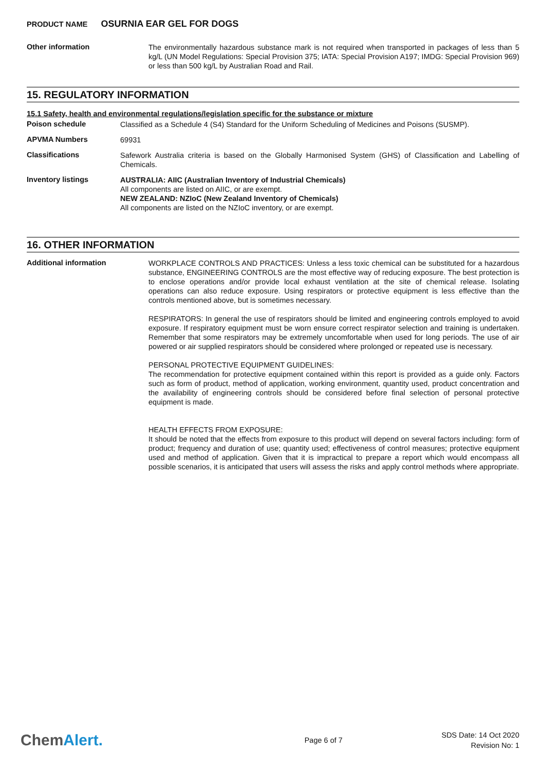PRODUCT NAME OSURNIA EAR GEL FOR DOGS
Other information
The environmentally hazardous substance mark is not required when transported in packages of less than 5 kg/L (UN Model Regulations: Special Provision 375; IATA: Special Provision A197; IMDG: Special Provision 969) or less than 500 kg/L by Australian Road and Rail.
15. REGULATORY INFORMATION
15.1 Safety, health and environmental regulations/legislation specific for the substance or mixture
Poison schedule
Classified as a Schedule 4 (S4) Standard for the Uniform Scheduling of Medicines and Poisons (SUSMP).
APVMA Numbers
69931
Classifications
Safework Australia criteria is based on the Globally Harmonised System (GHS) of Classification and Labelling of Chemicals.
Inventory listings
AUSTRALIA: AIIC (Australian Inventory of Industrial Chemicals)
All components are listed on AIIC, or are exempt.
NEW ZEALAND: NZIoC (New Zealand Inventory of Chemicals)
All components are listed on the NZIoC inventory, or are exempt.
16. OTHER INFORMATION
Additional information
WORKPLACE CONTROLS AND PRACTICES: Unless a less toxic chemical can be substituted for a hazardous substance, ENGINEERING CONTROLS are the most effective way of reducing exposure. The best protection is to enclose operations and/or provide local exhaust ventilation at the site of chemical release. Isolating operations can also reduce exposure. Using respirators or protective equipment is less effective than the controls mentioned above, but is sometimes necessary.
RESPIRATORS: In general the use of respirators should be limited and engineering controls employed to avoid exposure. If respiratory equipment must be worn ensure correct respirator selection and training is undertaken. Remember that some respirators may be extremely uncomfortable when used for long periods. The use of air powered or air supplied respirators should be considered where prolonged or repeated use is necessary.
PERSONAL PROTECTIVE EQUIPMENT GUIDELINES:
The recommendation for protective equipment contained within this report is provided as a guide only. Factors such as form of product, method of application, working environment, quantity used, product concentration and the availability of engineering controls should be considered before final selection of personal protective equipment is made.
HEALTH EFFECTS FROM EXPOSURE:
It should be noted that the effects from exposure to this product will depend on several factors including: form of product; frequency and duration of use; quantity used; effectiveness of control measures; protective equipment used and method of application. Given that it is impractical to prepare a report which would encompass all possible scenarios, it is anticipated that users will assess the risks and apply control methods where appropriate.
ChemAlert.
Page 6 of 7
SDS Date: 14 Oct 2020
Revision No: 1